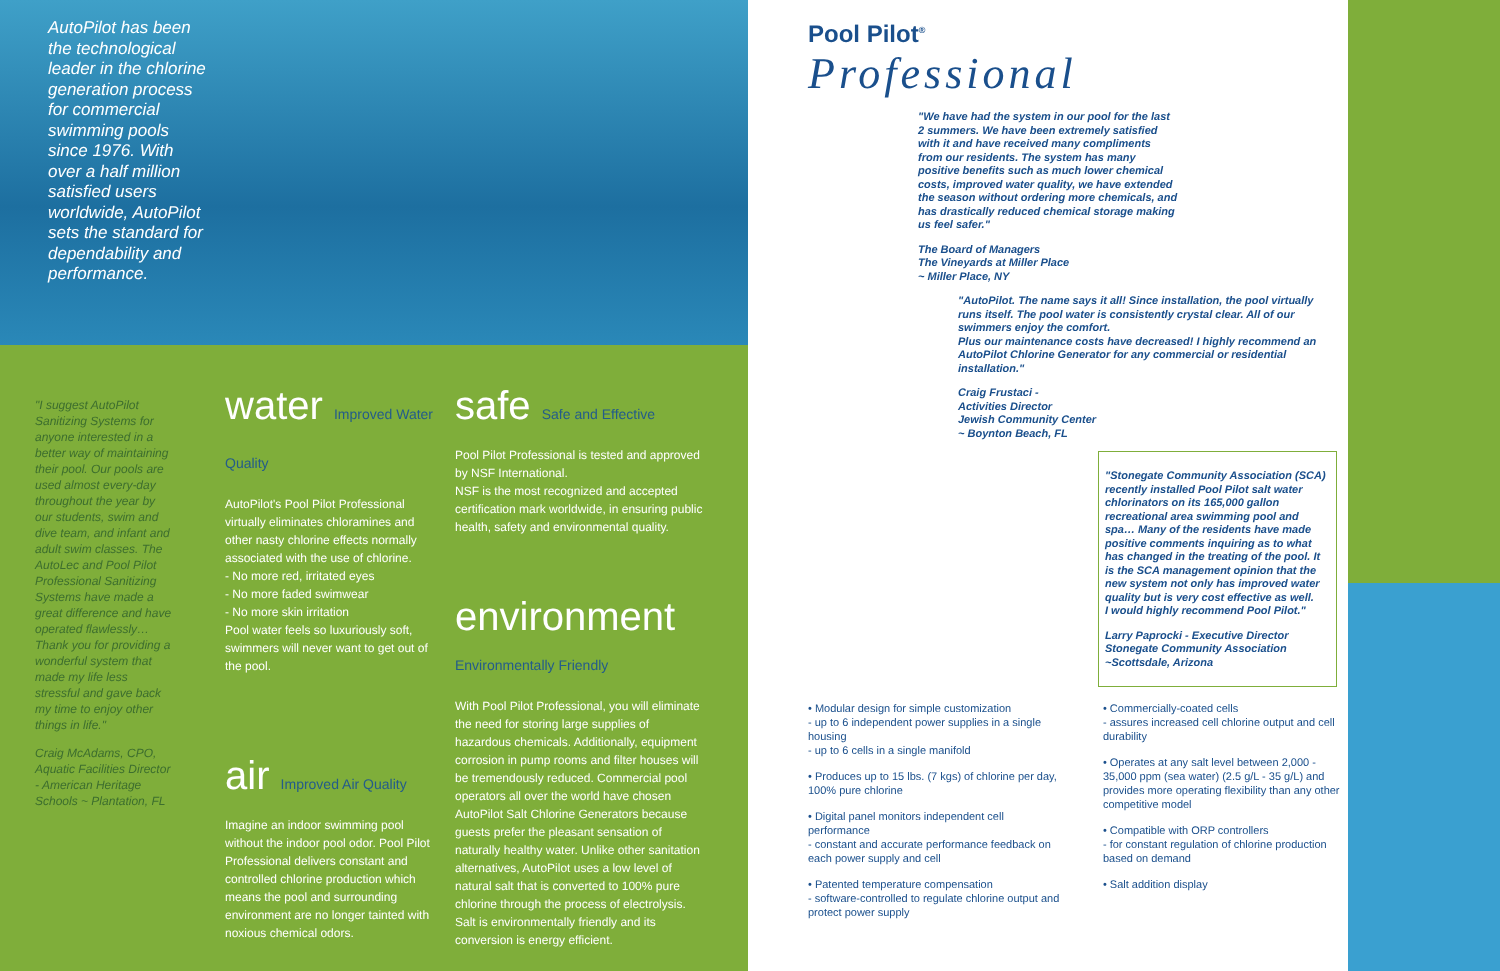AutoPilot has been the technological leader in the chlorine generation process for commercial swimming pools since 1976. With over a half million satisfied users worldwide, AutoPilot sets the standard for dependability and performance.
"I suggest AutoPilot Sanitizing Systems for anyone interested in a better way of maintaining their pool. Our pools are used almost every-day throughout the year by our students, swim and dive team, and infant and adult swim classes. The AutoLec and Pool Pilot Professional Sanitizing Systems have made a great difference and have operated flawlessly… Thank you for providing a wonderful system that made my life less stressful and gave back my time to enjoy other things in life."
Craig McAdams, CPO, Aquatic Facilities Director - American Heritage Schools ~ Plantation, FL
water Improved Water Quality
AutoPilot's Pool Pilot Professional virtually eliminates chloramines and other nasty chlorine effects normally associated with the use of chlorine.
- No more red, irritated eyes
- No more faded swimwear
- No more skin irritation
Pool water feels so luxuriously soft, swimmers will never want to get out of the pool.
air Improved Air Quality
Imagine an indoor swimming pool without the indoor pool odor. Pool Pilot Professional delivers constant and controlled chlorine production which means the pool and surrounding environment are no longer tainted with noxious chemical odors.
safe Safe and Effective
Pool Pilot Professional is tested and approved by NSF International.
NSF is the most recognized and accepted certification mark worldwide, in ensuring public health, safety and environmental quality.
environment Environmentally Friendly
With Pool Pilot Professional, you will eliminate the need for storing large supplies of hazardous chemicals. Additionally, equipment corrosion in pump rooms and filter houses will be tremendously reduced. Commercial pool operators all over the world have chosen AutoPilot Salt Chlorine Generators because guests prefer the pleasant sensation of naturally healthy water. Unlike other sanitation alternatives, AutoPilot uses a low level of natural salt that is converted to 100% pure chlorine through the process of electrolysis. Salt is environmentally friendly and its conversion is energy efficient.
Pool Pilot<sup>®</sup>
Professional
"We have had the system in our pool for the last 2 summers. We have been extremely satisfied with it and have received many compliments from our residents. The system has many positive benefits such as much lower chemical costs, improved water quality, we have extended the season without ordering more chemicals, and has drastically reduced chemical storage making us feel safer."
The Board of Managers
The Vineyards at Miller Place
~ Miller Place, NY
"AutoPilot. The name says it all! Since installation, the pool virtually runs itself. The pool water is consistently crystal clear. All of our swimmers enjoy the comfort.
Plus our maintenance costs have decreased! I highly recommend an AutoPilot Chlorine Generator for any commercial or residential installation."
Craig Frustaci -
Activities Director
Jewish Community Center
~ Boynton Beach, FL
"Stonegate Community Association (SCA) recently installed Pool Pilot salt water chlorinators on its 165,000 gallon recreational area swimming pool and spa… Many of the residents have made positive comments inquiring as to what has changed in the treating of the pool. It is the SCA management opinion that the new system not only has improved water quality but is very cost effective as well.
I would highly recommend Pool Pilot."
Larry Paprocki - Executive Director
Stonegate Community Association
~Scottsdale, Arizona
• Modular design for simple customization
- up to 6 independent power supplies in a single housing
- up to 6 cells in a single manifold
• Produces up to 15 lbs. (7 kgs) of chlorine per day, 100% pure chlorine
• Digital panel monitors independent cell performance
- constant and accurate performance feedback on each power supply and cell
• Patented temperature compensation
- software-controlled to regulate chlorine output and protect power supply
• Commercially-coated cells
- assures increased cell chlorine output and cell durability
• Operates at any salt level between 2,000 - 35,000 ppm (sea water) (2.5 g/L - 35 g/L) and provides more operating flexibility than any other competitive model
• Compatible with ORP controllers
- for constant regulation of chlorine production based on demand
• Salt addition display